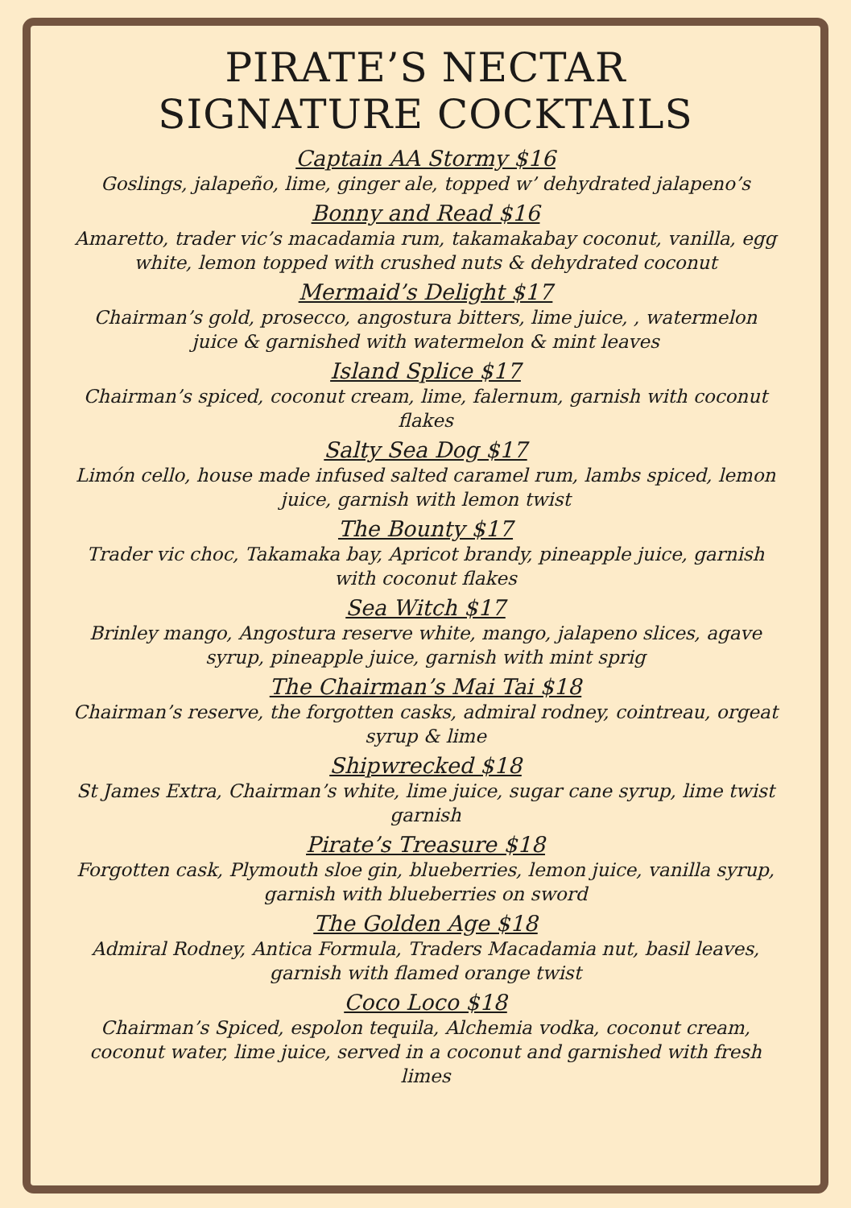PIRATE’S NECTAR
SIGNATURE COCKTAILS
Captain AA Stormy $16
Goslings, jalapeño, lime, ginger ale, topped w’ dehydrated jalapeno’s
Bonny and Read $16
Amaretto, trader vic’s macadamia rum, takamakabay coconut, vanilla, egg white, lemon topped with crushed nuts & dehydrated coconut
Mermaid’s Delight $17
Chairman’s gold, prosecco, angostura bitters, lime juice, , watermelon juice & garnished with watermelon & mint leaves
Island Splice $17
Chairman’s spiced, coconut cream, lime, falernum, garnish with coconut flakes
Salty Sea Dog $17
Limón cello, house made infused salted caramel rum, lambs spiced, lemon juice, garnish with lemon twist
The Bounty $17
Trader vic choc, Takamaka bay, Apricot brandy, pineapple juice, garnish with coconut flakes
Sea Witch $17
Brinley mango, Angostura reserve white, mango, jalapeno slices, agave syrup, pineapple juice, garnish with mint sprig
The Chairman’s Mai Tai $18
Chairman’s reserve, the forgotten casks, admiral rodney, cointreau, orgeat syrup & lime
Shipwrecked $18
St James Extra, Chairman’s white, lime juice, sugar cane syrup, lime twist garnish
Pirate’s Treasure $18
Forgotten cask, Plymouth sloe gin, blueberries, lemon juice, vanilla syrup, garnish with blueberries on sword
The Golden Age $18
Admiral Rodney, Antica Formula, Traders Macadamia nut, basil leaves, garnish with flamed orange twist
Coco Loco $18
Chairman’s Spiced, espolon tequila, Alchemia vodka, coconut cream, coconut water, lime juice, served in a coconut and garnished with fresh limes